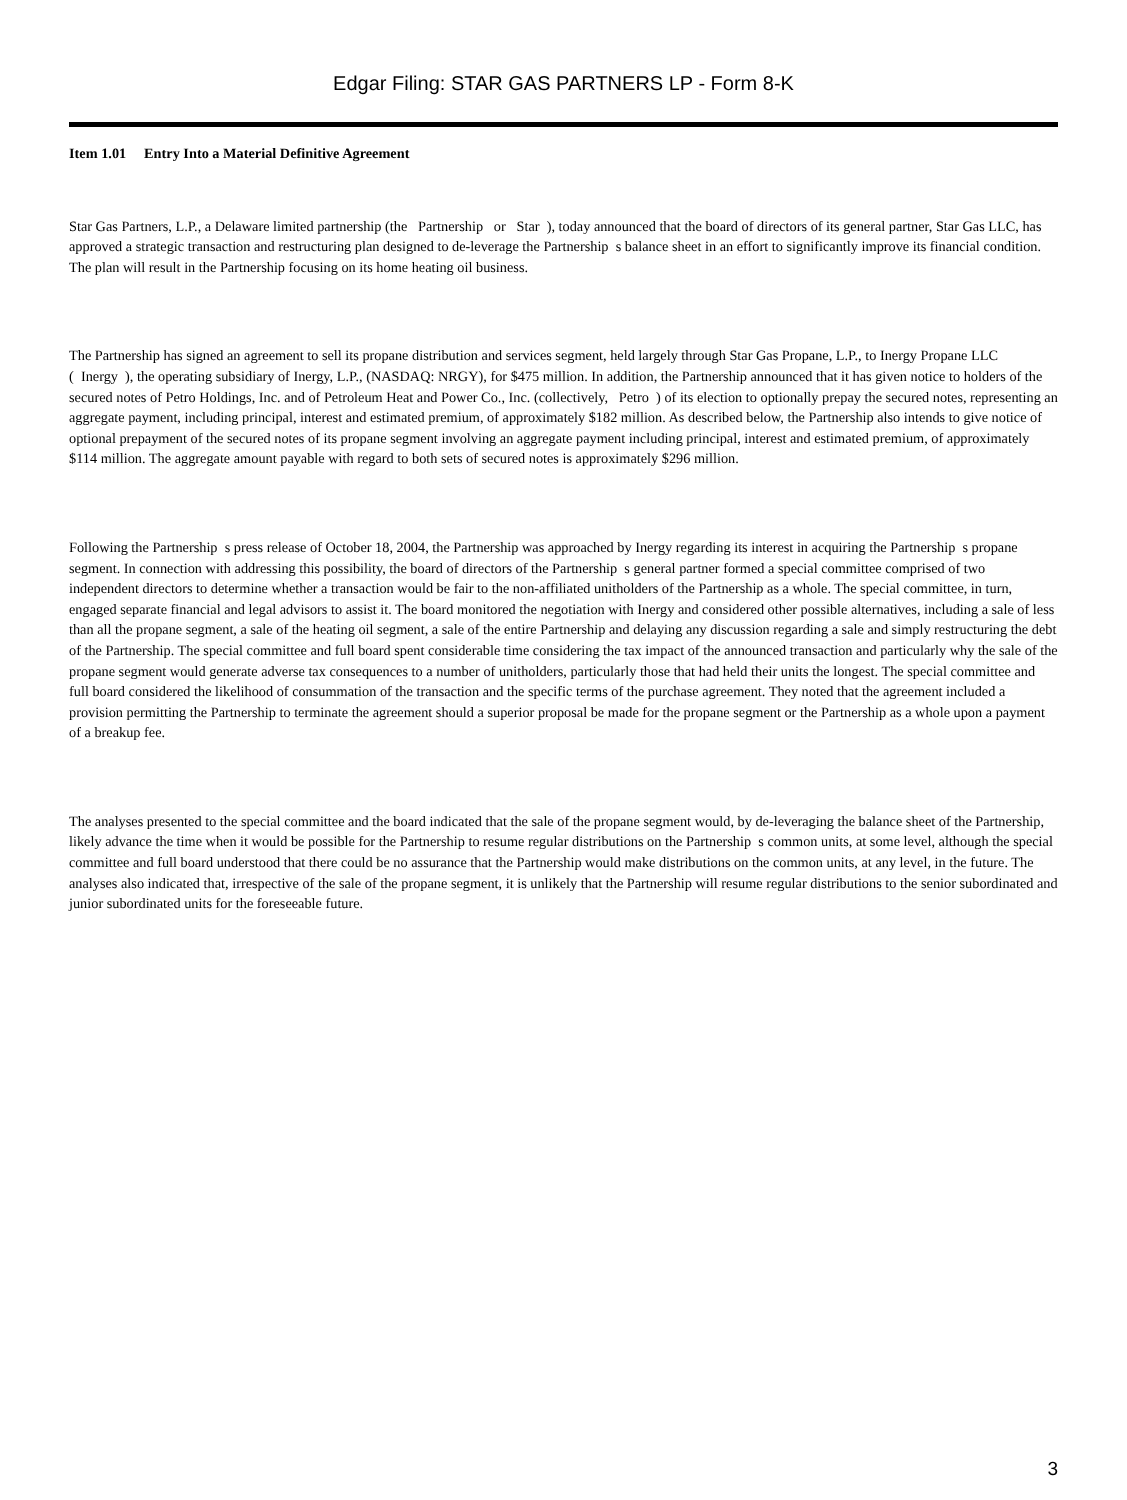Edgar Filing: STAR GAS PARTNERS LP - Form 8-K
Item 1.01 Entry Into a Material Definitive Agreement
Star Gas Partners, L.P., a Delaware limited partnership (the Partnership or Star ), today announced that the board of directors of its general partner, Star Gas LLC, has approved a strategic transaction and restructuring plan designed to de-leverage the Partnership s balance sheet in an effort to significantly improve its financial condition. The plan will result in the Partnership focusing on its home heating oil business.
The Partnership has signed an agreement to sell its propane distribution and services segment, held largely through Star Gas Propane, L.P., to Inergy Propane LLC ( Inergy ), the operating subsidiary of Inergy, L.P., (NASDAQ: NRGY), for $475 million. In addition, the Partnership announced that it has given notice to holders of the secured notes of Petro Holdings, Inc. and of Petroleum Heat and Power Co., Inc. (collectively, Petro ) of its election to optionally prepay the secured notes, representing an aggregate payment, including principal, interest and estimated premium, of approximately $182 million. As described below, the Partnership also intends to give notice of optional prepayment of the secured notes of its propane segment involving an aggregate payment including principal, interest and estimated premium, of approximately $114 million. The aggregate amount payable with regard to both sets of secured notes is approximately $296 million.
Following the Partnership s press release of October 18, 2004, the Partnership was approached by Inergy regarding its interest in acquiring the Partnership s propane segment. In connection with addressing this possibility, the board of directors of the Partnership s general partner formed a special committee comprised of two independent directors to determine whether a transaction would be fair to the non-affiliated unitholders of the Partnership as a whole. The special committee, in turn, engaged separate financial and legal advisors to assist it. The board monitored the negotiation with Inergy and considered other possible alternatives, including a sale of less than all the propane segment, a sale of the heating oil segment, a sale of the entire Partnership and delaying any discussion regarding a sale and simply restructuring the debt of the Partnership. The special committee and full board spent considerable time considering the tax impact of the announced transaction and particularly why the sale of the propane segment would generate adverse tax consequences to a number of unitholders, particularly those that had held their units the longest. The special committee and full board considered the likelihood of consummation of the transaction and the specific terms of the purchase agreement. They noted that the agreement included a provision permitting the Partnership to terminate the agreement should a superior proposal be made for the propane segment or the Partnership as a whole upon a payment of a breakup fee.
The analyses presented to the special committee and the board indicated that the sale of the propane segment would, by de-leveraging the balance sheet of the Partnership, likely advance the time when it would be possible for the Partnership to resume regular distributions on the Partnership s common units, at some level, although the special committee and full board understood that there could be no assurance that the Partnership would make distributions on the common units, at any level, in the future. The analyses also indicated that, irrespective of the sale of the propane segment, it is unlikely that the Partnership will resume regular distributions to the senior subordinated and junior subordinated units for the foreseeable future.
3